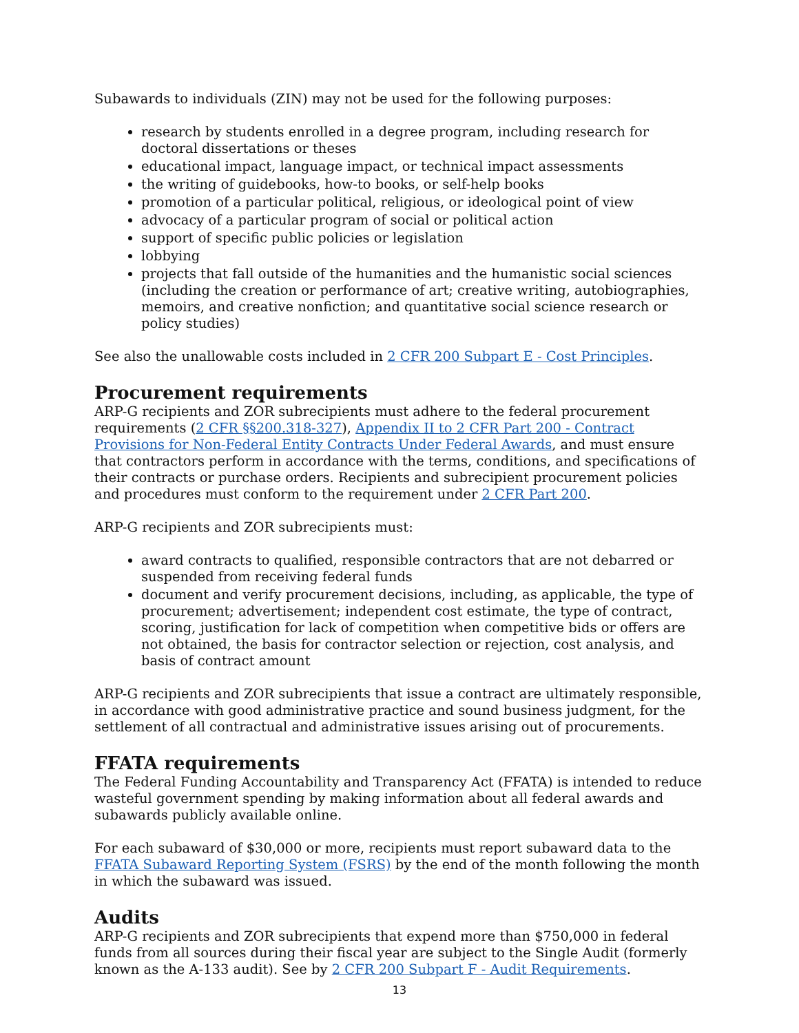Subawards to individuals (ZIN) may not be used for the following purposes:
research by students enrolled in a degree program, including research for doctoral dissertations or theses
educational impact, language impact, or technical impact assessments
the writing of guidebooks, how-to books, or self-help books
promotion of a particular political, religious, or ideological point of view
advocacy of a particular program of social or political action
support of specific public policies or legislation
lobbying
projects that fall outside of the humanities and the humanistic social sciences (including the creation or performance of art; creative writing, autobiographies, memoirs, and creative nonfiction; and quantitative social science research or policy studies)
See also the unallowable costs included in 2 CFR 200 Subpart E - Cost Principles.
Procurement requirements
ARP-G recipients and ZOR subrecipients must adhere to the federal procurement requirements (2 CFR §§200.318-327), Appendix II to 2 CFR Part 200 - Contract Provisions for Non-Federal Entity Contracts Under Federal Awards, and must ensure that contractors perform in accordance with the terms, conditions, and specifications of their contracts or purchase orders. Recipients and subrecipient procurement policies and procedures must conform to the requirement under 2 CFR Part 200.
ARP-G recipients and ZOR subrecipients must:
award contracts to qualified, responsible contractors that are not debarred or suspended from receiving federal funds
document and verify procurement decisions, including, as applicable, the type of procurement; advertisement; independent cost estimate, the type of contract, scoring, justification for lack of competition when competitive bids or offers are not obtained, the basis for contractor selection or rejection, cost analysis, and basis of contract amount
ARP-G recipients and ZOR subrecipients that issue a contract are ultimately responsible, in accordance with good administrative practice and sound business judgment, for the settlement of all contractual and administrative issues arising out of procurements.
FFATA requirements
The Federal Funding Accountability and Transparency Act (FFATA) is intended to reduce wasteful government spending by making information about all federal awards and subawards publicly available online.
For each subaward of $30,000 or more, recipients must report subaward data to the FFATA Subaward Reporting System (FSRS) by the end of the month following the month in which the subaward was issued.
Audits
ARP-G recipients and ZOR subrecipients that expend more than $750,000 in federal funds from all sources during their fiscal year are subject to the Single Audit (formerly known as the A-133 audit). See by 2 CFR 200 Subpart F - Audit Requirements.
13